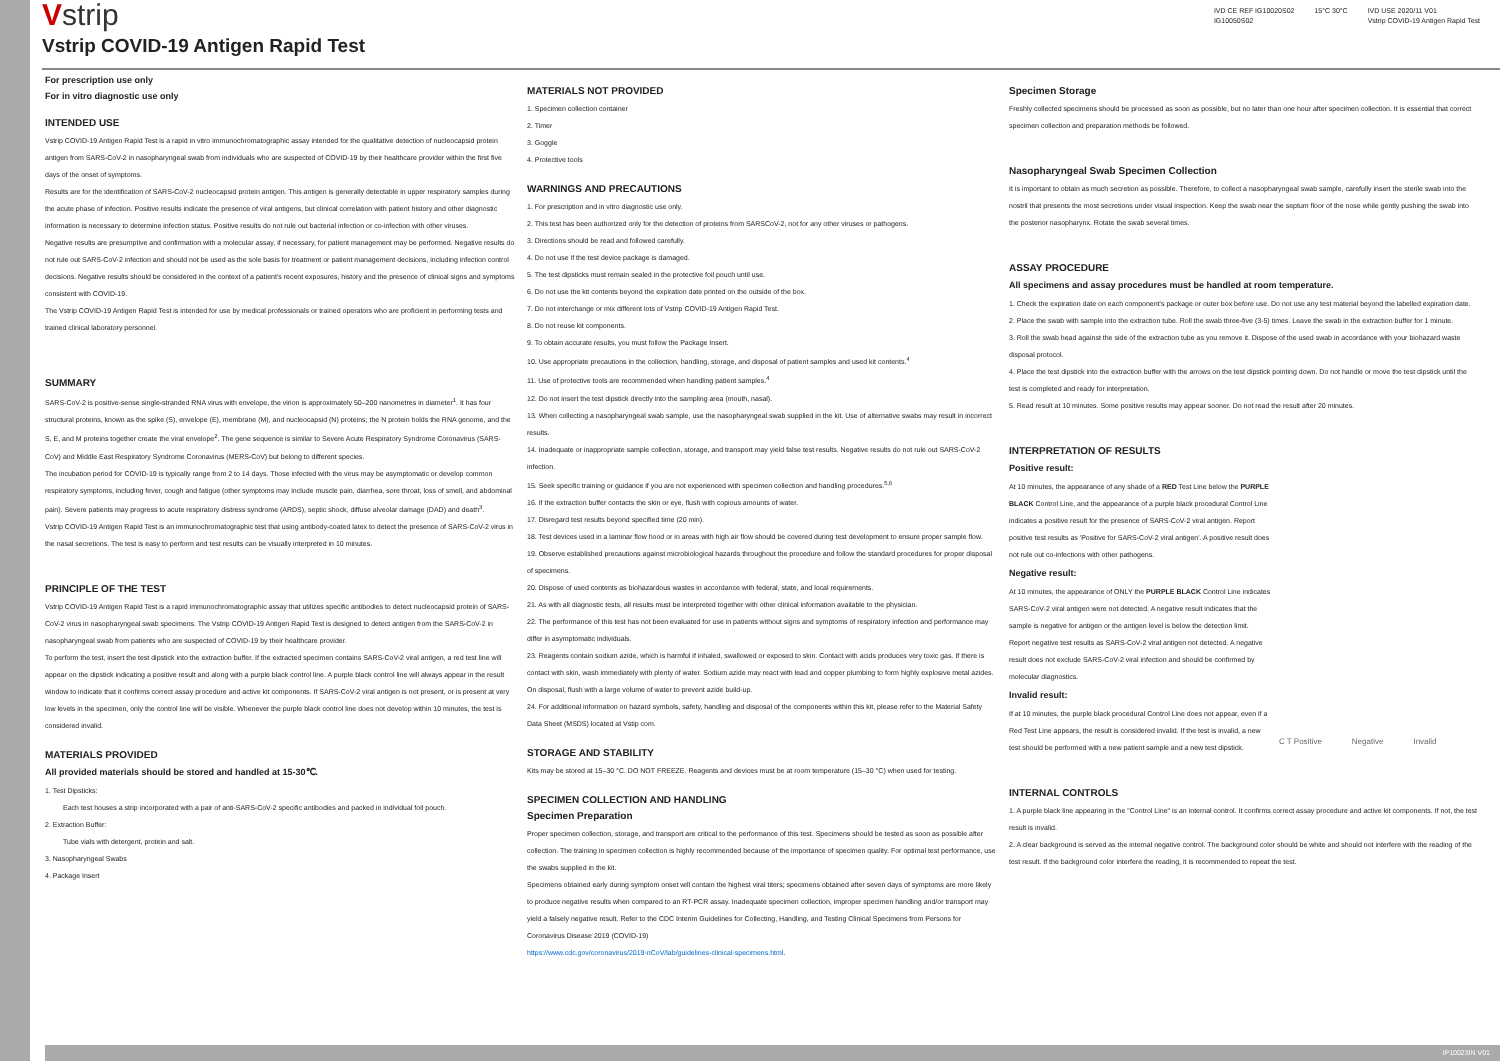Vstrip
Vstrip COVID-19 Antigen Rapid Test
IVD CE REF IG10020S02
IG10050S02 15°C 30°C IVD USE 2020/11 V01
Vstrip COVID-19 Antigen Rapid Test
For prescription use only
For in vitro diagnostic use only
INTENDED USE
Vstrip COVID-19 Antigen Rapid Test is a rapid in vitro immunochromatographic assay intended for the qualitative detection of nucleocapsid protein antigen from SARS-CoV-2 in nasopharyngeal swab from individuals who are suspected of COVID-19 by their healthcare provider within the first five days of the onset of symptoms.
Results are for the identification of SARS-CoV-2 nucleocapsid protein antigen. This antigen is generally detectable in upper respiratory samples during the acute phase of infection. Positive results indicate the presence of viral antigens, but clinical correlation with patient history and other diagnostic information is necessary to determine infection status. Positive results do not rule out bacterial infection or co-infection with other viruses.
Negative results are presumptive and confirmation with a molecular assay, if necessary, for patient management may be performed. Negative results do not rule out SARS-CoV-2 infection and should not be used as the sole basis for treatment or patient management decisions, including infection control decisions. Negative results should be considered in the context of a patient's recent exposures, history and the presence of clinical signs and symptoms consistent with COVID-19.
The Vstrip COVID-19 Antigen Rapid Test is intended for use by medical professionals or trained operators who are proficient in performing tests and trained clinical laboratory personnel.
SUMMARY
SARS-CoV-2 is positive-sense single-stranded RNA virus with envelope, the virion is approximately 50–200 nanometres in diameter<sup>1</sup>. It has four structural proteins, known as the spike (S), envelope (E), membrane (M), and nucleocapsid (N) proteins; the N protein holds the RNA genome, and the S, E, and M proteins together create the viral envelope<sup>2</sup>. The gene sequence is similar to Severe Acute Respiratory Syndrome Coronavirus (SARS-CoV) and Middle East Respiratory Syndrome Coronavirus (MERS-CoV) but belong to different species.
The incubation period for COVID-19 is typically range from 2 to 14 days. Those infected with the virus may be asymptomatic or develop common respiratory symptoms, including fever, cough and fatigue (other symptoms may include muscle pain, diarrhea, sore throat, loss of smell, and abdominal pain). Severe patients may progress to acute respiratory distress syndrome (ARDS), septic shock, diffuse alveolar damage (DAD) and death<sup>3</sup>.
Vstrip COVID-19 Antigen Rapid Test is an immunochromatographic test that using antibody-coated latex to detect the presence of SARS-CoV-2 virus in the nasal secretions. The test is easy to perform and test results can be visually interpreted in 10 minutes.
PRINCIPLE OF THE TEST
Vstrip COVID-19 Antigen Rapid Test is a rapid immunochromatographic assay that utilizes specific antibodies to detect nucleocapsid protein of SARS-CoV-2 virus in nasopharyngeal swab specimens. The Vstrip COVID-19 Antigen Rapid Test is designed to detect antigen from the SARS-CoV-2 in nasopharyngeal swab from patients who are suspected of COVID-19 by their healthcare provider.
To perform the test, insert the test dipstick into the extraction buffer. If the extracted specimen contains SARS-CoV-2 viral antigen, a red test line will appear on the dipstick indicating a positive result and along with a purple black control line. A purple black control line will always appear in the result window to indicate that it confirms correct assay procedure and active kit components. If SARS-CoV-2 viral antigen is not present, or is present at very low levels in the specimen, only the control line will be visible. Whenever the purple black control line does not develop within 10 minutes, the test is considered invalid.
MATERIALS PROVIDED
All provided materials should be stored and handled at 15-30℃.
1. Test Dipsticks:
Each test houses a strip incorporated with a pair of anti-SARS-CoV-2 specific antibodies and packed in individual foil pouch.
2. Extraction Buffer:
Tube vials with detergent, protein and salt.
3. Nasopharyngeal Swabs
4. Package Insert
MATERIALS NOT PROVIDED
1. Specimen collection container
2. Timer
3. Goggle
4. Protective tools
WARNINGS AND PRECAUTIONS
1. For prescription and in vitro diagnostic use only.
2. This test has been authorized only for the detection of proteins from SARSCoV-2, not for any other viruses or pathogens.
3. Directions should be read and followed carefully.
4. Do not use if the test device package is damaged.
5. The test dipsticks must remain sealed in the protective foil pouch until use.
6. Do not use the kit contents beyond the expiration date printed on the outside of the box.
7. Do not interchange or mix different lots of Vstrip COVID-19 Antigen Rapid Test.
8. Do not reuse kit components.
9. To obtain accurate results, you must follow the Package Insert.
10. Use appropriate precautions in the collection, handling, storage, and disposal of patient samples and used kit contents.<sup>4</sup>
11. Use of protective tools are recommended when handling patient samples.<sup>4</sup>
12. Do not insert the test dipstick directly into the sampling area (mouth, nasal).
13. When collecting a nasopharyngeal swab sample, use the nasopharyngeal swab supplied in the kit. Use of alternative swabs may result in incorrect results.
14. Inadequate or inappropriate sample collection, storage, and transport may yield false test results. Negative results do not rule out SARS-CoV-2 infection.
15. Seek specific training or guidance if you are not experienced with specimen collection and handling procedures.<sup>5,6</sup>
16. If the extraction buffer contacts the skin or eye, flush with copious amounts of water.
17. Disregard test results beyond specified time (20 min).
18. Test devices used in a laminar flow hood or in areas with high air flow should be covered during test development to ensure proper sample flow.
19. Observe established precautions against microbiological hazards throughout the procedure and follow the standard procedures for proper disposal of specimens.
20. Dispose of used contents as biohazardous wastes in accordance with federal, state, and local requirements.
21. As with all diagnostic tests, all results must be interpreted together with other clinical information available to the physician.
22. The performance of this test has not been evaluated for use in patients without signs and symptoms of respiratory infection and performance may differ in asymptomatic individuals.
23. Reagents contain sodium azide, which is harmful if inhaled, swallowed or exposed to skin. Contact with acids produces very toxic gas. If there is contact with skin, wash immediately with plenty of water. Sodium azide may react with lead and copper plumbing to form highly explosive metal azides. On disposal, flush with a large volume of water to prevent azide build-up.
24. For additional information on hazard symbols, safety, handling and disposal of the components within this kit, please refer to the Material Safety Data Sheet (MSDS) located at Vstip com.
STORAGE AND STABILITY
Kits may be stored at 15–30 °C. DO NOT FREEZE. Reagents and devices must be at room temperature (15–30 °C) when used for testing.
SPECIMEN COLLECTION AND HANDLING
Specimen Preparation
Proper specimen collection, storage, and transport are critical to the performance of this test. Specimens should be tested as soon as possible after collection. The training in specimen collection is highly recommended because of the importance of specimen quality. For optimal test performance, use the swabs supplied in the kit.
Specimens obtained early during symptom onset will contain the highest viral titers; specimens obtained after seven days of symptoms are more likely to produce negative results when compared to an RT-PCR assay. Inadequate specimen collection, improper specimen handling and/or transport may yield a falsely negative result. Refer to the CDC Interim Guidelines for Collecting, Handling, and Testing Clinical Specimens from Persons for Coronavirus Disease 2019 (COVID-19)
https://www.cdc.gov/coronavirus/2019-nCoV/lab/guidelines-clinical-specimens.html.
Specimen Storage
Freshly collected specimens should be processed as soon as possible, but no later than one hour after specimen collection. It is essential that correct specimen collection and preparation methods be followed.
Nasopharyngeal Swab Specimen Collection
It is important to obtain as much secretion as possible. Therefore, to collect a nasopharyngeal swab sample, carefully insert the sterile swab into the nostril that presents the most secretions under visual inspection. Keep the swab near the septum floor of the nose while gently pushing the swab into the posterior nasopharynx. Rotate the swab several times.
ASSAY PROCEDURE
All specimens and assay procedures must be handled at room temperature.
1. Check the expiration date on each component's package or outer box before use. Do not use any test material beyond the labelled expiration date.
2. Place the swab with sample into the extraction tube. Roll the swab three-five (3-5) times. Leave the swab in the extraction buffer for 1 minute.
3. Roll the swab head against the side of the extraction tube as you remove it. Dispose of the used swab in accordance with your biohazard waste disposal protocol.
4. Place the test dipstick into the extraction buffer with the arrows on the test dipstick pointing down. Do not handle or move the test dipstick until the test is completed and ready for interpretation.
5. Read result at 10 minutes. Some positive results may appear sooner. Do not read the result after 20 minutes.
INTERPRETATION OF RESULTS
C T Positive Negative Invalid
Positive result:
At 10 minutes, the appearance of any shade of a RED Test Line below the PURPLE BLACK Control Line, and the appearance of a purple black procedural Control Line indicates a positive result for the presence of SARS-CoV-2 viral antigen. Report positive test results as 'Positive for SARS-CoV-2 viral antigen'. A positive result does not rule out co-infections with other pathogens.
Negative result:
At 10 minutes, the appearance of ONLY the PURPLE BLACK Control Line indicates SARS-CoV-2 viral antigen were not detected. A negative result indicates that the sample is negative for antigen or the antigen level is below the detection limit.
Report negative test results as SARS-CoV-2 viral antigen not detected. A negative result does not exclude SARS-CoV-2 viral infection and should be confirmed by molecular diagnostics.
Invalid result:
If at 10 minutes, the purple black procedural Control Line does not appear, even if a Red Test Line appears, the result is considered invalid. If the test is invalid, a new test should be performed with a new patient sample and a new test dipstick.
INTERNAL CONTROLS
1. A purple black line appearing in the "Control Line" is an internal control. It confirms correct assay procedure and active kit components. If not, the test result is invalid.
2. A clear background is served as the internal negative control. The background color should be white and should not interfere with the reading of the test result. If the background color interfere the reading, it is recommended to repeat the test.
IP10023IN V01